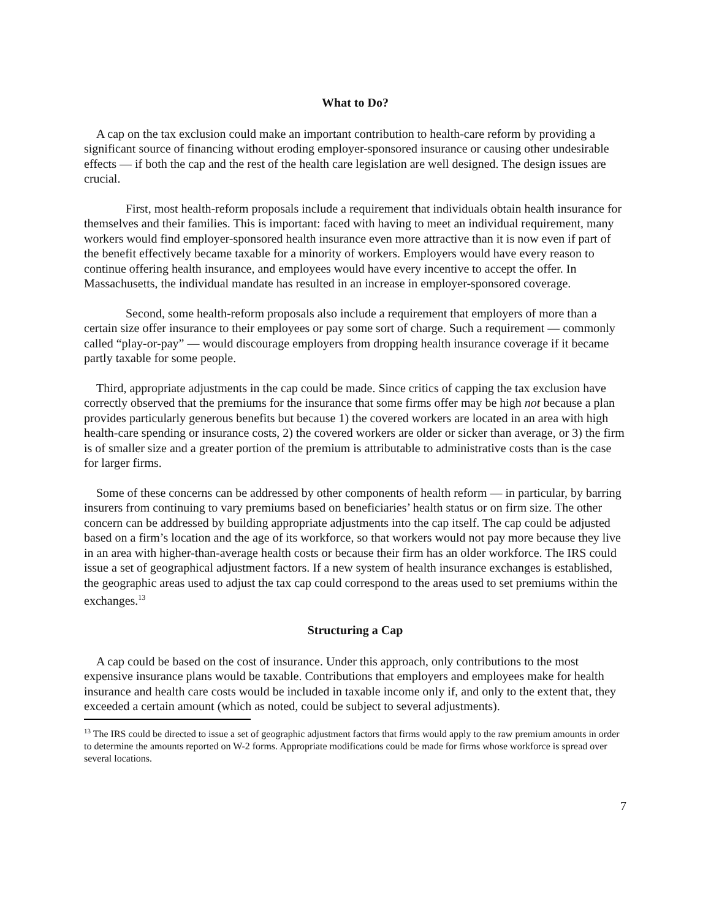What to Do?
A cap on the tax exclusion could make an important contribution to health-care reform by providing a significant source of financing without eroding employer-sponsored insurance or causing other undesirable effects — if both the cap and the rest of the health care legislation are well designed. The design issues are crucial.
First, most health-reform proposals include a requirement that individuals obtain health insurance for themselves and their families. This is important: faced with having to meet an individual requirement, many workers would find employer-sponsored health insurance even more attractive than it is now even if part of the benefit effectively became taxable for a minority of workers. Employers would have every reason to continue offering health insurance, and employees would have every incentive to accept the offer. In Massachusetts, the individual mandate has resulted in an increase in employer-sponsored coverage.
Second, some health-reform proposals also include a requirement that employers of more than a certain size offer insurance to their employees or pay some sort of charge. Such a requirement — commonly called “play-or-pay” — would discourage employers from dropping health insurance coverage if it became partly taxable for some people.
Third, appropriate adjustments in the cap could be made. Since critics of capping the tax exclusion have correctly observed that the premiums for the insurance that some firms offer may be high not because a plan provides particularly generous benefits but because 1) the covered workers are located in an area with high health-care spending or insurance costs, 2) the covered workers are older or sicker than average, or 3) the firm is of smaller size and a greater portion of the premium is attributable to administrative costs than is the case for larger firms.
Some of these concerns can be addressed by other components of health reform — in particular, by barring insurers from continuing to vary premiums based on beneficiaries’ health status or on firm size. The other concern can be addressed by building appropriate adjustments into the cap itself. The cap could be adjusted based on a firm’s location and the age of its workforce, so that workers would not pay more because they live in an area with higher-than-average health costs or because their firm has an older workforce. The IRS could issue a set of geographical adjustment factors. If a new system of health insurance exchanges is established, the geographic areas used to adjust the tax cap could correspond to the areas used to set premiums within the exchanges.<sup>13</sup>
Structuring a Cap
A cap could be based on the cost of insurance. Under this approach, only contributions to the most expensive insurance plans would be taxable. Contributions that employers and employees make for health insurance and health care costs would be included in taxable income only if, and only to the extent that, they exceeded a certain amount (which as noted, could be subject to several adjustments).
<sup>13</sup> The IRS could be directed to issue a set of geographic adjustment factors that firms would apply to the raw premium amounts in order to determine the amounts reported on W-2 forms. Appropriate modifications could be made for firms whose workforce is spread over several locations.
7